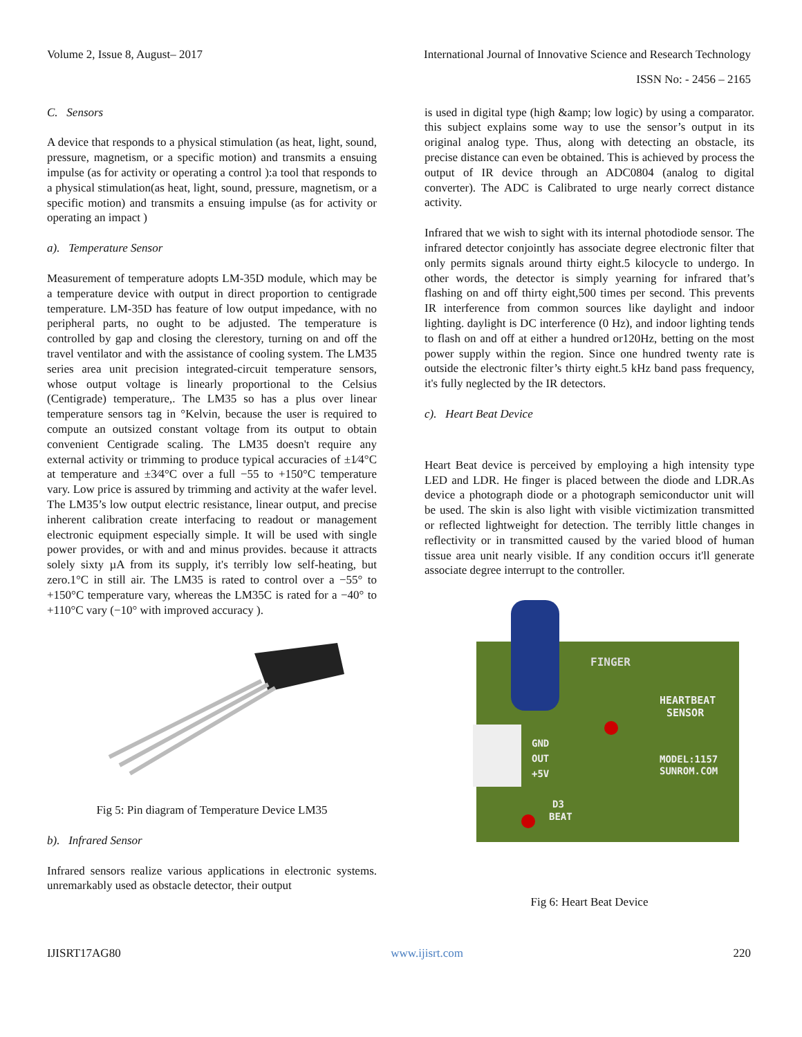Volume 2, Issue 8, August– 2017 International Journal of Innovative Science and Research Technology
ISSN No: - 2456 – 2165
C. Sensors
A device that responds to a physical stimulation (as heat, light, sound, pressure, magnetism, or a specific motion) and transmits a ensuing impulse (as for activity or operating a control ):a tool that responds to a physical stimulation(as heat, light, sound, pressure, magnetism, or a specific motion) and transmits a ensuing impulse (as for activity or operating an impact )
a). Temperature Sensor
Measurement of temperature adopts LM-35D module, which may be a temperature device with output in direct proportion to centigrade temperature. LM-35D has feature of low output impedance, with no peripheral parts, no ought to be adjusted. The temperature is controlled by gap and closing the clerestory, turning on and off the travel ventilator and with the assistance of cooling system. The LM35 series area unit precision integrated-circuit temperature sensors, whose output voltage is linearly proportional to the Celsius (Centigrade) temperature,. The LM35 so has a plus over linear temperature sensors tag in °Kelvin, because the user is required to compute an outsized constant voltage from its output to obtain convenient Centigrade scaling. The LM35 doesn't require any external activity or trimming to produce typical accuracies of ±1⁄4°C at temperature and ±3⁄4°C over a full −55 to +150°C temperature vary. Low price is assured by trimming and activity at the wafer level. The LM35’s low output electric resistance, linear output, and precise inherent calibration create interfacing to readout or management electronic equipment especially simple. It will be used with single power provides, or with and and minus provides. because it attracts solely sixty µA from its supply, it's terribly low self-heating, but zero.1°C in still air. The LM35 is rated to control over a −55° to +150°C temperature vary, whereas the LM35C is rated for a −40° to +110°C vary (−10° with improved accuracy ).
Fig 5: Pin diagram of Temperature Device LM35
b). Infrared Sensor
Infrared sensors realize various applications in electronic systems. unremarkably used as obstacle detector, their output
is used in digital type (high &amp; low logic) by using a comparator. this subject explains some way to use the sensor’s output in its original analog type. Thus, along with detecting an obstacle, its precise distance can even be obtained. This is achieved by process the output of IR device through an ADC0804 (analog to digital converter). The ADC is Calibrated to urge nearly correct distance activity.
Infrared that we wish to sight with its internal photodiode sensor. The infrared detector conjointly has associate degree electronic filter that only permits signals around thirty eight.5 kilocycle to undergo. In other words, the detector is simply yearning for infrared that’s flashing on and off thirty eight,500 times per second. This prevents IR interference from common sources like daylight and indoor lighting. daylight is DC interference (0 Hz), and indoor lighting tends to flash on and off at either a hundred or120Hz, betting on the most power supply within the region. Since one hundred twenty rate is outside the electronic filter’s thirty eight.5 kHz band pass frequency, it's fully neglected by the IR detectors.
c). Heart Beat Device
Heart Beat device is perceived by employing a high intensity type LED and LDR. He finger is placed between the diode and LDR.As device a photograph diode or a photograph semiconductor unit will be used. The skin is also light with visible victimization transmitted or reflected lightweight for detection. The terribly little changes in reflectivity or in transmitted caused by the varied blood of human tissue area unit nearly visible. If any condition occurs it'll generate associate degree interrupt to the controller.
FINGER
HEARTBEAT
SENSOR
MODEL:1157
SUNROM.COM
GND
OUT
+5V
D3
BEAT
Fig 6: Heart Beat Device
IJISRT17AG80 www.ijisrt.com 220